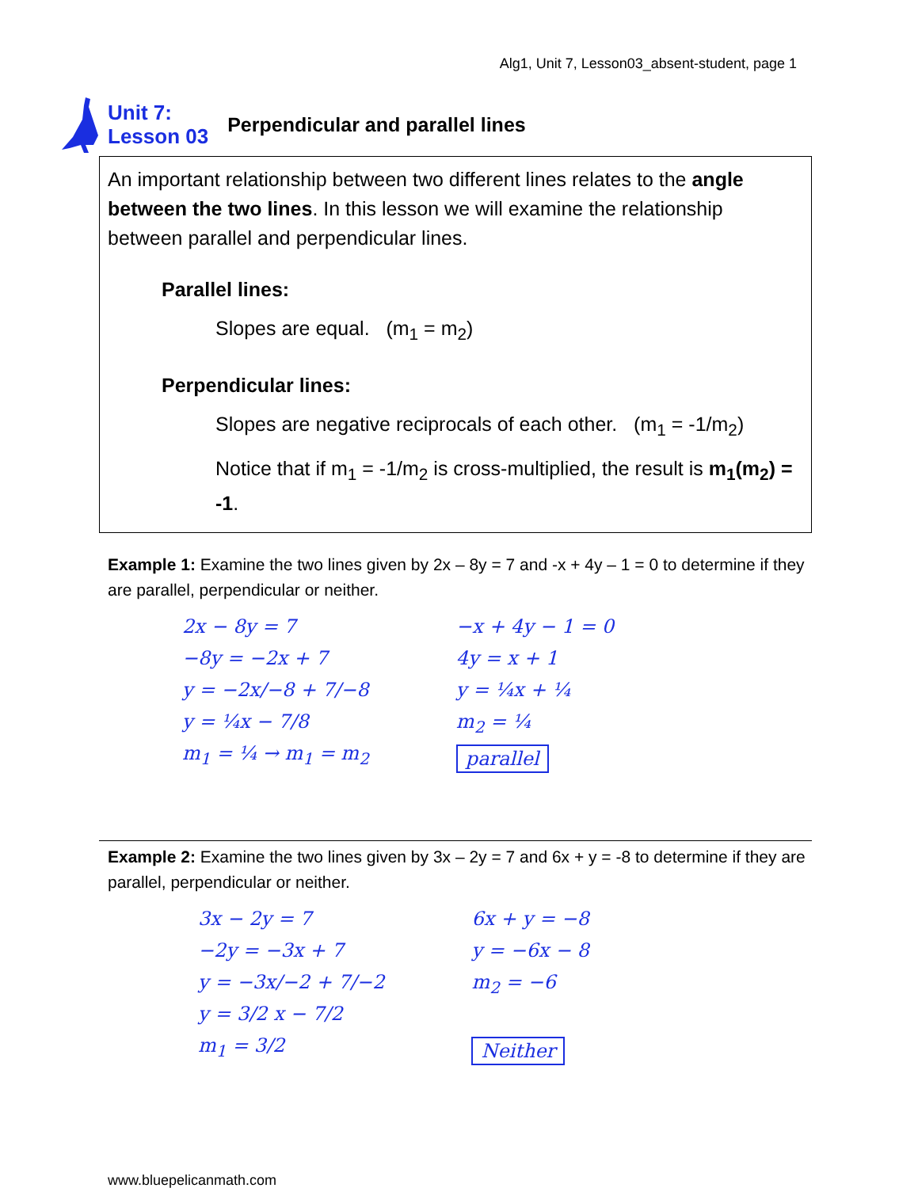Alg1, Unit 7, Lesson03_absent-student, page 1
Unit 7:
Lesson 03
Perpendicular and parallel lines
An important relationship between two different lines relates to the angle between the two lines. In this lesson we will examine the relationship between parallel and perpendicular lines.
Parallel lines:
Slopes are equal. (m<sub>1</sub> = m<sub>2</sub>)
Perpendicular lines:
Slopes are negative reciprocals of each other. (m<sub>1</sub> = -1/m<sub>2</sub>)
Notice that if m<sub>1</sub> = -1/m<sub>2</sub> is cross-multiplied, the result is m<sub>1</sub>(m<sub>2</sub>) = -1.
Example 1: Examine the two lines given by 2x – 8y = 7 and -x + 4y – 1 = 0 to determine if they are parallel, perpendicular or neither.
2x − 8y = 7
−8y = −2x + 7
y = −2x/−8 + 7/−8
y = ¼x − 7/8
m<sub>1</sub> = ¼ → m<sub>1</sub> = m<sub>2</sub>
−x + 4y − 1 = 0
4y = x + 1
y = ¼x + ¼
m<sub>2</sub> = ¼
parallel
Example 2: Examine the two lines given by 3x – 2y = 7 and 6x + y = -8 to determine if they are parallel, perpendicular or neither.
3x − 2y = 7
−2y = −3x + 7
y = −3x/−2 + 7/−2
y = 3/2 x − 7/2
m<sub>1</sub> = 3/2
6x + y = −8
y = −6x − 8
m<sub>2</sub> = −6
Neither
www.bluepelicanmath.com